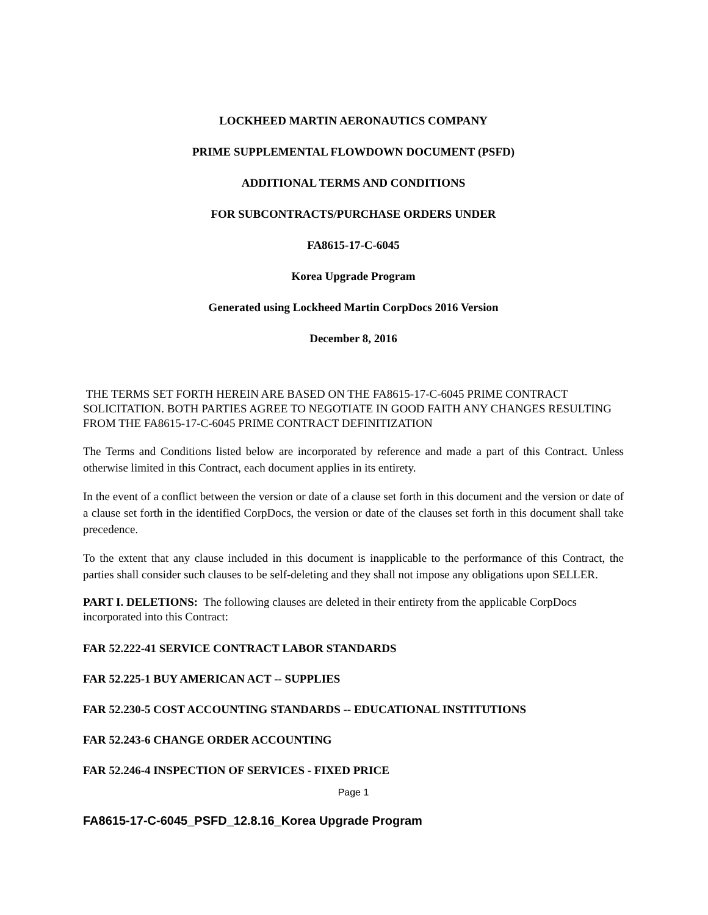LOCKHEED MARTIN AERONAUTICS COMPANY
PRIME SUPPLEMENTAL FLOWDOWN DOCUMENT (PSFD)
ADDITIONAL TERMS AND CONDITIONS
FOR SUBCONTRACTS/PURCHASE ORDERS UNDER
FA8615-17-C-6045
Korea Upgrade Program
Generated using Lockheed Martin CorpDocs 2016 Version
December 8, 2016
THE TERMS SET FORTH HEREIN ARE BASED ON THE FA8615-17-C-6045 PRIME CONTRACT SOLICITATION. BOTH PARTIES AGREE TO NEGOTIATE IN GOOD FAITH ANY CHANGES RESULTING FROM THE FA8615-17-C-6045 PRIME CONTRACT DEFINITIZATION
The Terms and Conditions listed below are incorporated by reference and made a part of this Contract. Unless otherwise limited in this Contract, each document applies in its entirety.
In the event of a conflict between the version or date of a clause set forth in this document and the version or date of a clause set forth in the identified CorpDocs, the version or date of the clauses set forth in this document shall take precedence.
To the extent that any clause included in this document is inapplicable to the performance of this Contract, the parties shall consider such clauses to be self-deleting and they shall not impose any obligations upon SELLER.
PART I. DELETIONS: The following clauses are deleted in their entirety from the applicable CorpDocs incorporated into this Contract:
FAR 52.222-41 SERVICE CONTRACT LABOR STANDARDS
FAR 52.225-1 BUY AMERICAN ACT -- SUPPLIES
FAR 52.230-5 COST ACCOUNTING STANDARDS -- EDUCATIONAL INSTITUTIONS
FAR 52.243-6 CHANGE ORDER ACCOUNTING
FAR 52.246-4 INSPECTION OF SERVICES - FIXED PRICE
Page 1
FA8615-17-C-6045_PSFD_12.8.16_Korea Upgrade Program